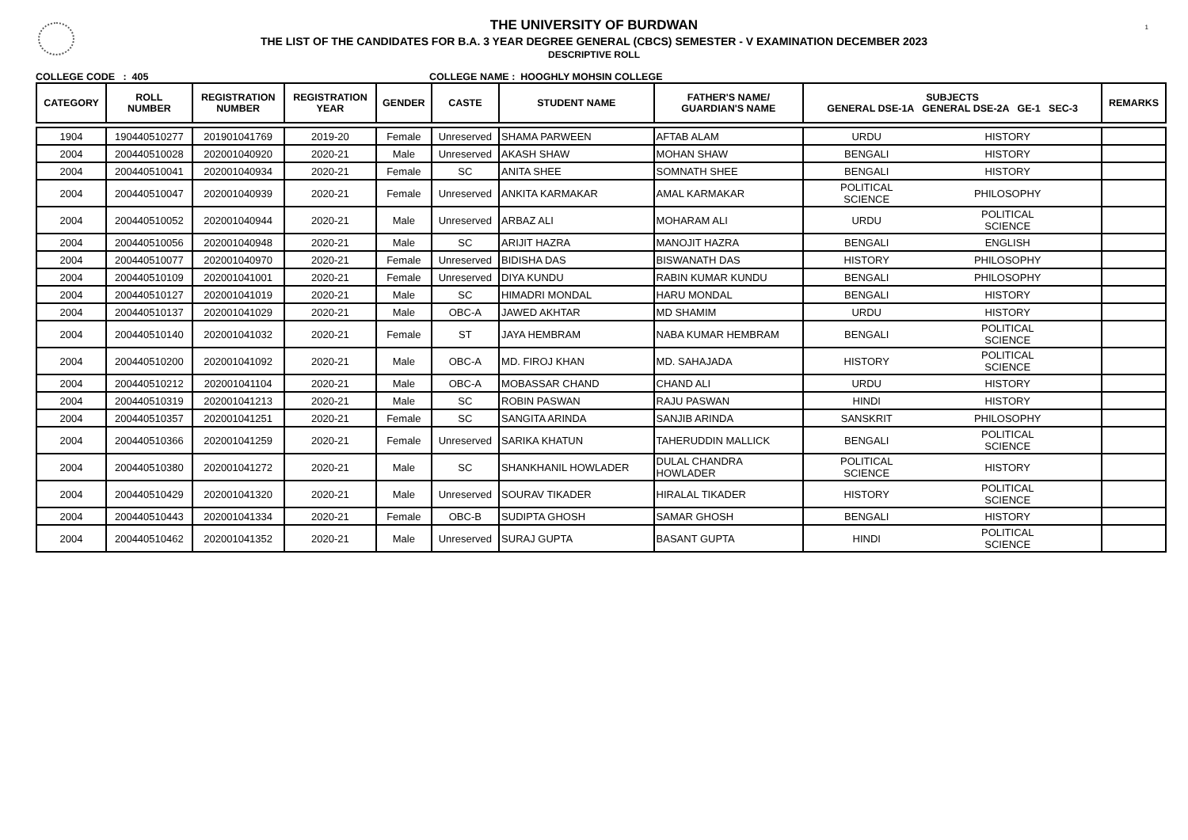1
THE UNIVERSITY OF BURDWAN
THE LIST OF THE CANDIDATES FOR B.A. 3 YEAR DEGREE GENERAL (CBCS) SEMESTER - V EXAMINATION DECEMBER 2023
DESCRIPTIVE ROLL
COLLEGE CODE : 405 COLLEGE NAME : HOOGHLY MOHSIN COLLEGE
| CATEGORY | ROLL NUMBER | REGISTRATION NUMBER | REGISTRATION YEAR | GENDER | CASTE | STUDENT NAME | FATHER'S NAME/ GUARDIAN'S NAME | SUBJECTS GENERAL DSE-1A GENERAL DSE-2A GE-1 SEC-3 | | | | REMARKS |
| --- | --- | --- | --- | --- | --- | --- | --- | --- | --- | --- | --- | --- |
| 1904 | 190440510277 | 201901041769 | 2019-20 | Female | Unreserved | SHAMA PARWEEN | AFTAB ALAM | URDU | HISTORY | | | |
| 2004 | 200440510028 | 202001040920 | 2020-21 | Male | Unreserved | AKASH SHAW | MOHAN SHAW | BENGALI | HISTORY | | | |
| 2004 | 200440510041 | 202001040934 | 2020-21 | Female | SC | ANITA SHEE | SOMNATH SHEE | BENGALI | HISTORY | | | |
| 2004 | 200440510047 | 202001040939 | 2020-21 | Female | Unreserved | ANKITA KARMAKAR | AMAL KARMAKAR | POLITICAL SCIENCE | PHILOSOPHY | | | |
| 2004 | 200440510052 | 202001040944 | 2020-21 | Male | Unreserved | ARBAZ ALI | MOHARAM ALI | URDU | POLITICAL SCIENCE | | | |
| 2004 | 200440510056 | 202001040948 | 2020-21 | Male | SC | ARIJIT HAZRA | MANOJIT HAZRA | BENGALI | ENGLISH | | | |
| 2004 | 200440510077 | 202001040970 | 2020-21 | Female | Unreserved | BIDISHA DAS | BISWANATH DAS | HISTORY | PHILOSOPHY | | | |
| 2004 | 200440510109 | 202001041001 | 2020-21 | Female | Unreserved | DIYA KUNDU | RABIN KUMAR KUNDU | BENGALI | PHILOSOPHY | | | |
| 2004 | 200440510127 | 202001041019 | 2020-21 | Male | SC | HIMADRI MONDAL | HARU MONDAL | BENGALI | HISTORY | | | |
| 2004 | 200440510137 | 202001041029 | 2020-21 | Male | OBC-A | JAWED AKHTAR | MD SHAMIM | URDU | HISTORY | | | |
| 2004 | 200440510140 | 202001041032 | 2020-21 | Female | ST | JAYA HEMBRAM | NABA KUMAR HEMBRAM | BENGALI | POLITICAL SCIENCE | | | |
| 2004 | 200440510200 | 202001041092 | 2020-21 | Male | OBC-A | MD. FIROJ KHAN | MD. SAHAJADA | HISTORY | POLITICAL SCIENCE | | | |
| 2004 | 200440510212 | 202001041104 | 2020-21 | Male | OBC-A | MOBASSAR CHAND | CHAND ALI | URDU | HISTORY | | | |
| 2004 | 200440510319 | 202001041213 | 2020-21 | Male | SC | ROBIN PASWAN | RAJU PASWAN | HINDI | HISTORY | | | |
| 2004 | 200440510357 | 202001041251 | 2020-21 | Female | SC | SANGITA ARINDA | SANJIB ARINDA | SANSKRIT | PHILOSOPHY | | | |
| 2004 | 200440510366 | 202001041259 | 2020-21 | Female | Unreserved | SARIKA KHATUN | TAHERUDDIN MALLICK | BENGALI | POLITICAL SCIENCE | | | |
| 2004 | 200440510380 | 202001041272 | 2020-21 | Male | SC | SHANKHANIL HOWLADER | DULAL CHANDRA HOWLADER | POLITICAL SCIENCE | HISTORY | | | |
| 2004 | 200440510429 | 202001041320 | 2020-21 | Male | Unreserved | SOURAV TIKADER | HIRALAL TIKADER | HISTORY | POLITICAL SCIENCE | | | |
| 2004 | 200440510443 | 202001041334 | 2020-21 | Female | OBC-B | SUDIPTA GHOSH | SAMAR GHOSH | BENGALI | HISTORY | | | |
| 2004 | 200440510462 | 202001041352 | 2020-21 | Male | Unreserved | SURAJ GUPTA | BASANT GUPTA | HINDI | POLITICAL SCIENCE | | | |